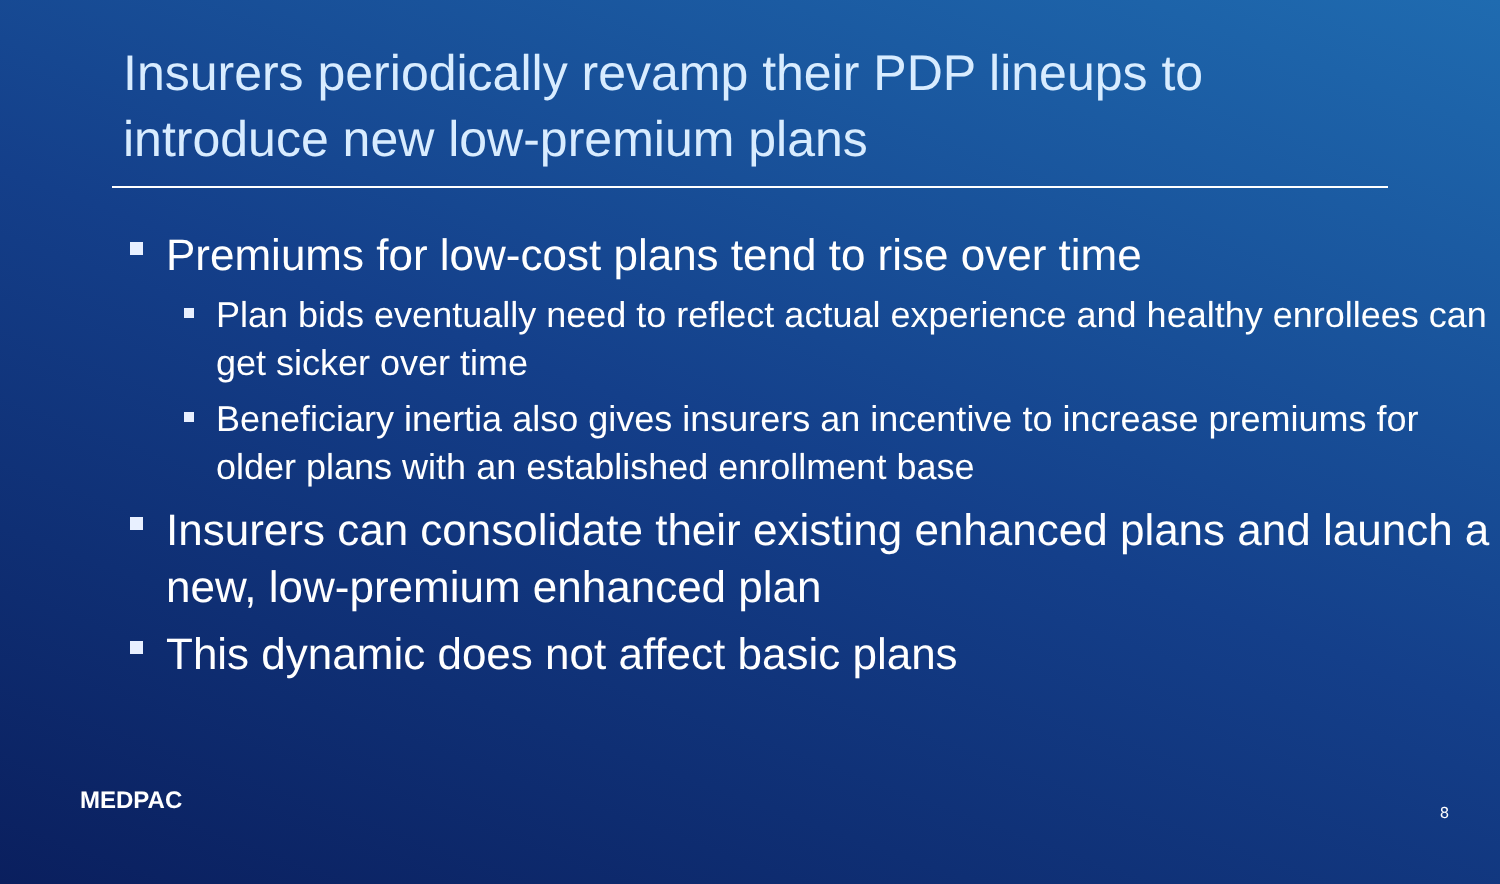Insurers periodically revamp their PDP lineups to introduce new low-premium plans
Premiums for low-cost plans tend to rise over time
Plan bids eventually need to reflect actual experience and healthy enrollees can get sicker over time
Beneficiary inertia also gives insurers an incentive to increase premiums for older plans with an established enrollment base
Insurers can consolidate their existing enhanced plans and launch a new, low-premium enhanced plan
This dynamic does not affect basic plans
MEDPAC 8